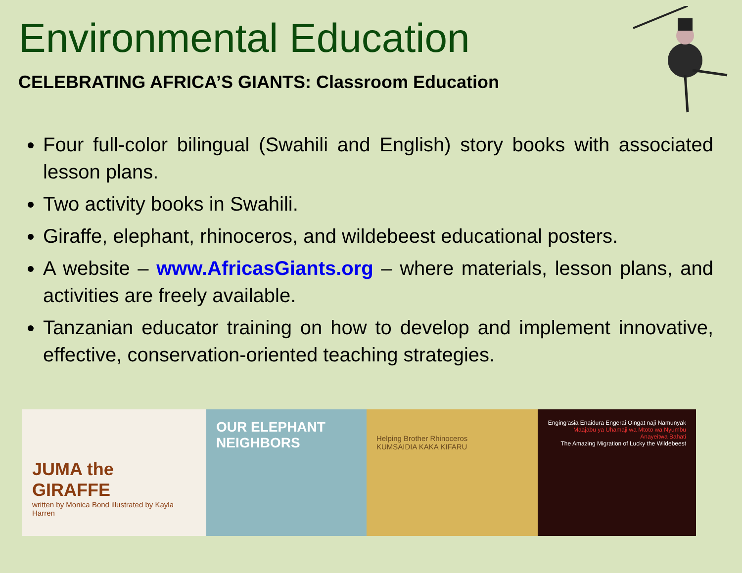Environmental Education
CELEBRATING AFRICA’S GIANTS: Classroom Education
Four full-color bilingual (Swahili and English) story books with associated lesson plans.
Two activity books in Swahili.
Giraffe, elephant, rhinoceros, and wildebeest educational posters.
A website – www.AfricasGiants.org – where materials, lesson plans, and activities are freely available.
Tanzanian educator training on how to develop and implement innovative, effective, conservation-oriented teaching strategies.
JUMA the GIRAFFE
written by Monica Bond illustrated by Kayla Harren
OUR ELEPHANT NEIGHBORS
Helping Brother Rhinoceros
KUMSAIDIA KAKA KIFARU
Enging'asia Enaidura Engerai Oingat naji Namunyak
Maajabu ya Uhamaji wa Mtoto wa Nyumbu Anayeitwa Bahati
The Amazing Migration of Lucky the Wildebeest